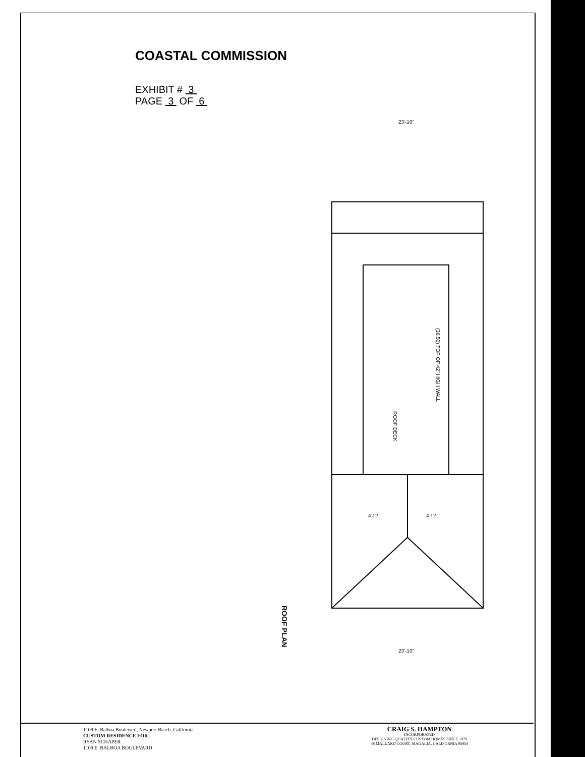COASTAL COMMISSION
EXHIBIT # 3
PAGE 3 OF 6
23'-10"
23'-10"
ROOF DECK
(36.50) TOP OF 42" HIGH WALL
4:12
4:12
ROOF PLAN
1109 E. Balboa Boulevard, Newport Beach, California
CUSTOM RESIDENCE FOR
RYAN SCHAPER
1109 E. BALBOA BOULEVARD
CRAIG S. HAMPTON
INCORPORATED
DESIGNING QUALITY CUSTOM HOMES SINCE 1979
48 MALLARD COURT, MAGALIA, CALIFORNIA 95954